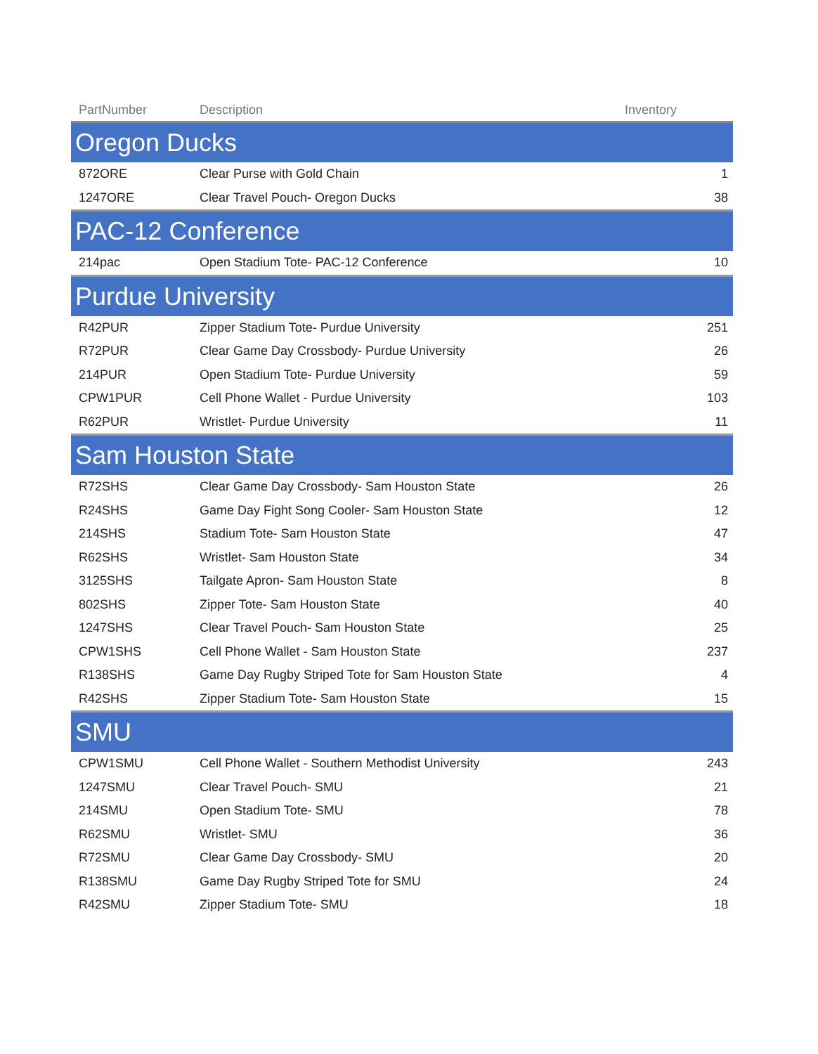| PartNumber | Description | Inventory |
| --- | --- | --- |
| Oregon Ducks | | |
| 872ORE | Clear Purse with Gold Chain | 1 |
| 1247ORE | Clear Travel Pouch- Oregon Ducks | 38 |
| PAC-12 Conference | | |
| 214pac | Open Stadium Tote- PAC-12 Conference | 10 |
| Purdue University | | |
| R42PUR | Zipper Stadium Tote- Purdue University | 251 |
| R72PUR | Clear Game Day Crossbody- Purdue University | 26 |
| 214PUR | Open Stadium Tote- Purdue University | 59 |
| CPW1PUR | Cell Phone Wallet - Purdue University | 103 |
| R62PUR | Wristlet- Purdue University | 11 |
| Sam Houston State | | |
| R72SHS | Clear Game Day Crossbody- Sam Houston State | 26 |
| R24SHS | Game Day Fight Song Cooler- Sam Houston State | 12 |
| 214SHS | Stadium Tote- Sam Houston State | 47 |
| R62SHS | Wristlet- Sam Houston State | 34 |
| 3125SHS | Tailgate Apron- Sam Houston State | 8 |
| 802SHS | Zipper Tote- Sam Houston State | 40 |
| 1247SHS | Clear Travel Pouch- Sam Houston State | 25 |
| CPW1SHS | Cell Phone Wallet - Sam Houston State | 237 |
| R138SHS | Game Day Rugby Striped Tote for Sam Houston State | 4 |
| R42SHS | Zipper Stadium Tote- Sam Houston State | 15 |
| SMU | | |
| CPW1SMU | Cell Phone Wallet - Southern Methodist University | 243 |
| 1247SMU | Clear Travel Pouch- SMU | 21 |
| 214SMU | Open Stadium Tote- SMU | 78 |
| R62SMU | Wristlet- SMU | 36 |
| R72SMU | Clear Game Day Crossbody- SMU | 20 |
| R138SMU | Game Day Rugby Striped Tote for SMU | 24 |
| R42SMU | Zipper Stadium Tote- SMU | 18 |